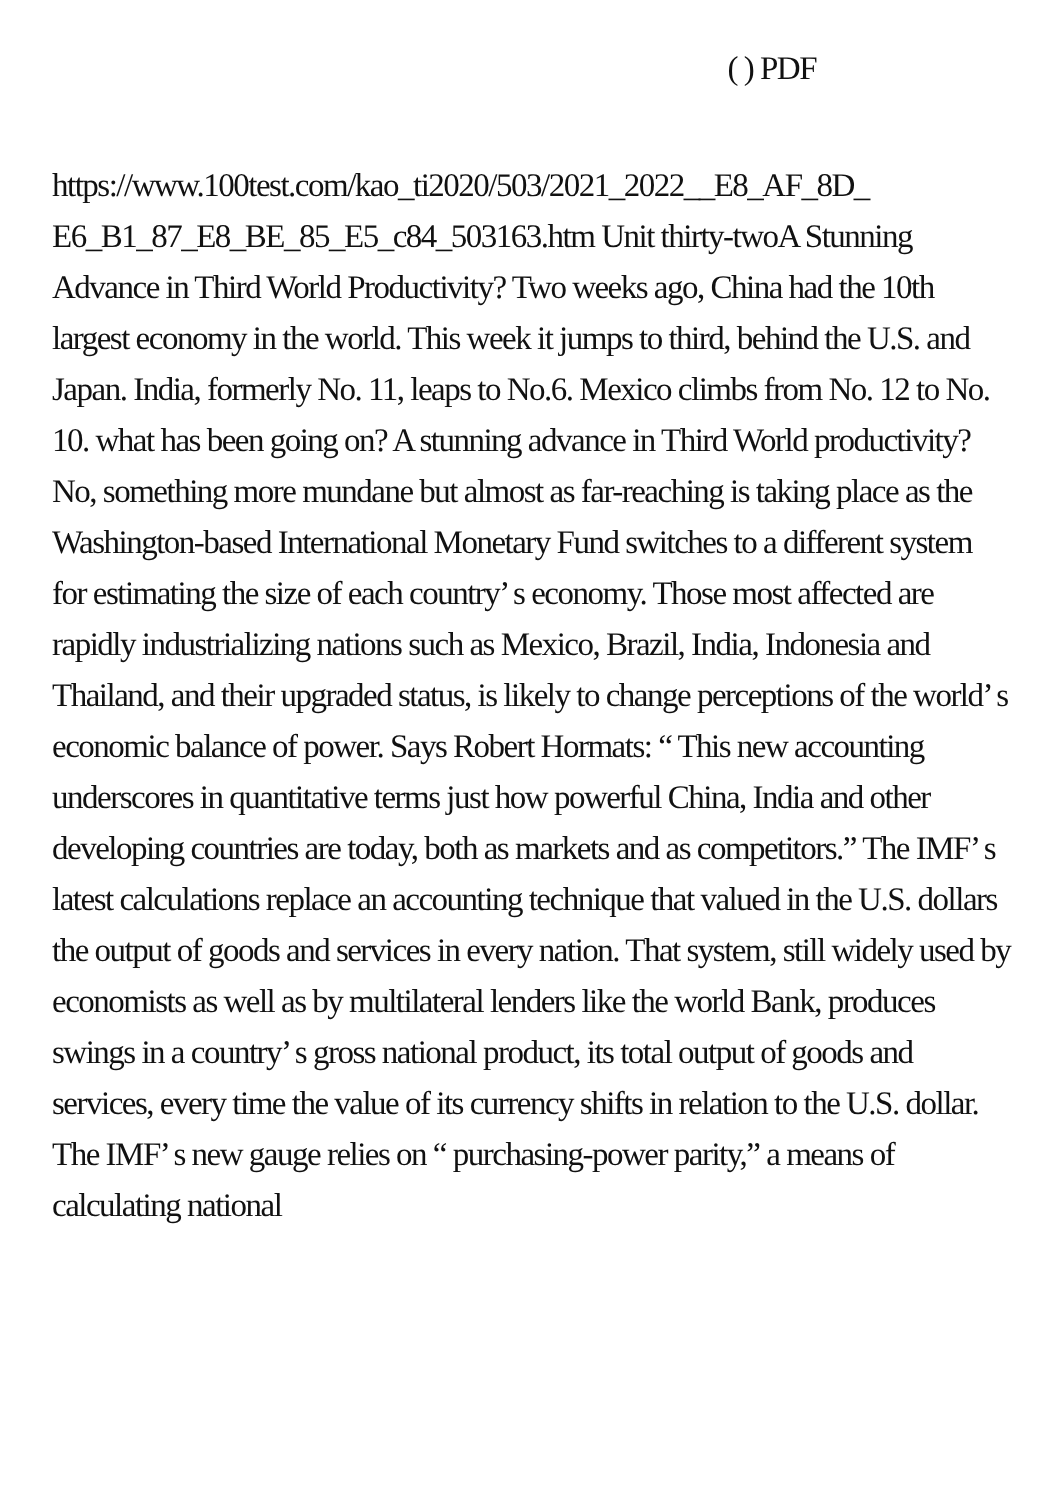( ) PDF
https://www.100test.com/kao_ti2020/503/2021_2022__E8_AF_8D_ E6_B1_87_E8_BE_85_E5_c84_503163.htm Unit thirty-twoA Stunning Advance in Third World Productivity? Two weeks ago, China had the 10th largest economy in the world. This week it jumps to third, behind the U.S. and Japan. India, formerly No. 11, leaps to No.6. Mexico climbs from No. 12 to No. 10. what has been going on? A stunning advance in Third World productivity? No, something more mundane but almost as far-reaching is taking place as the Washington-based International Monetary Fund switches to a different system for estimating the size of each country’ s economy. Those most affected are rapidly industrializing nations such as Mexico, Brazil, India, Indonesia and Thailand, and their upgraded status, is likely to change perceptions of the world’ s economic balance of power. Says Robert Hormats: “ This new accounting underscores in quantitative terms just how powerful China, India and other developing countries are today, both as markets and as competitors.” The IMF’ s latest calculations replace an accounting technique that valued in the U.S. dollars the output of goods and services in every nation. That system, still widely used by economists as well as by multilateral lenders like the world Bank, produces swings in a country’ s gross national product, its total output of goods and services, every time the value of its currency shifts in relation to the U.S. dollar. The IMF’ s new gauge relies on “ purchasing-power parity,” a means of calculating national